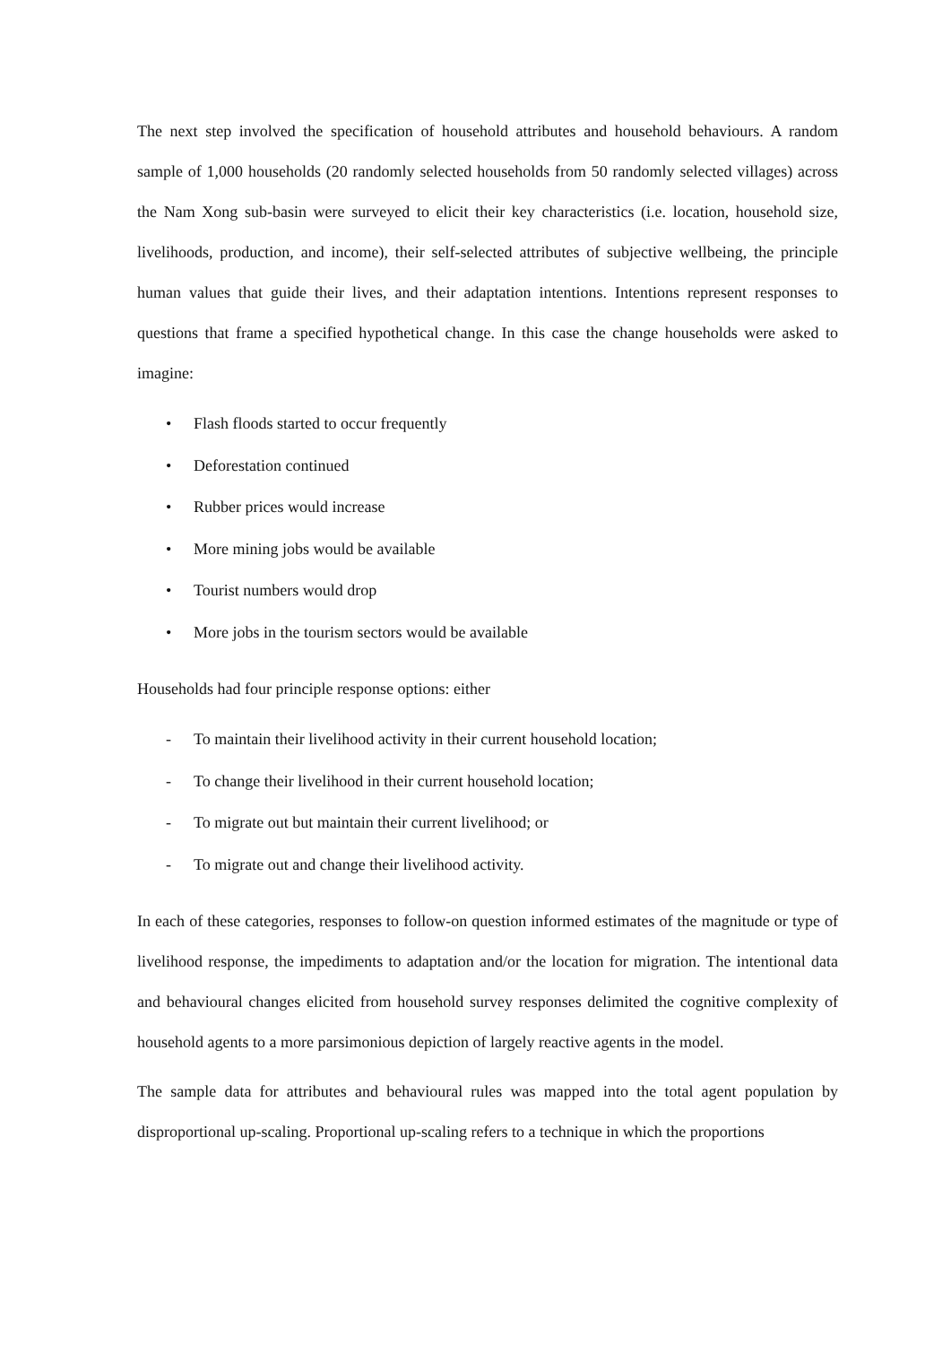The next step involved the specification of household attributes and household behaviours. A random sample of 1,000 households (20 randomly selected households from 50 randomly selected villages) across the Nam Xong sub-basin were surveyed to elicit their key characteristics (i.e. location, household size, livelihoods, production, and income), their self-selected attributes of subjective wellbeing, the principle human values that guide their lives, and their adaptation intentions. Intentions represent responses to questions that frame a specified hypothetical change. In this case the change households were asked to imagine:
• Flash floods started to occur frequently
• Deforestation continued
• Rubber prices would increase
• More mining jobs would be available
• Tourist numbers would drop
• More jobs in the tourism sectors would be available
Households had four principle response options: either
- To maintain their livelihood activity in their current household location;
- To change their livelihood in their current household location;
- To migrate out but maintain their current livelihood; or
- To migrate out and change their livelihood activity.
In each of these categories, responses to follow-on question informed estimates of the magnitude or type of livelihood response, the impediments to adaptation and/or the location for migration. The intentional data and behavioural changes elicited from household survey responses delimited the cognitive complexity of household agents to a more parsimonious depiction of largely reactive agents in the model.
The sample data for attributes and behavioural rules was mapped into the total agent population by disproportional up-scaling. Proportional up-scaling refers to a technique in which the proportions